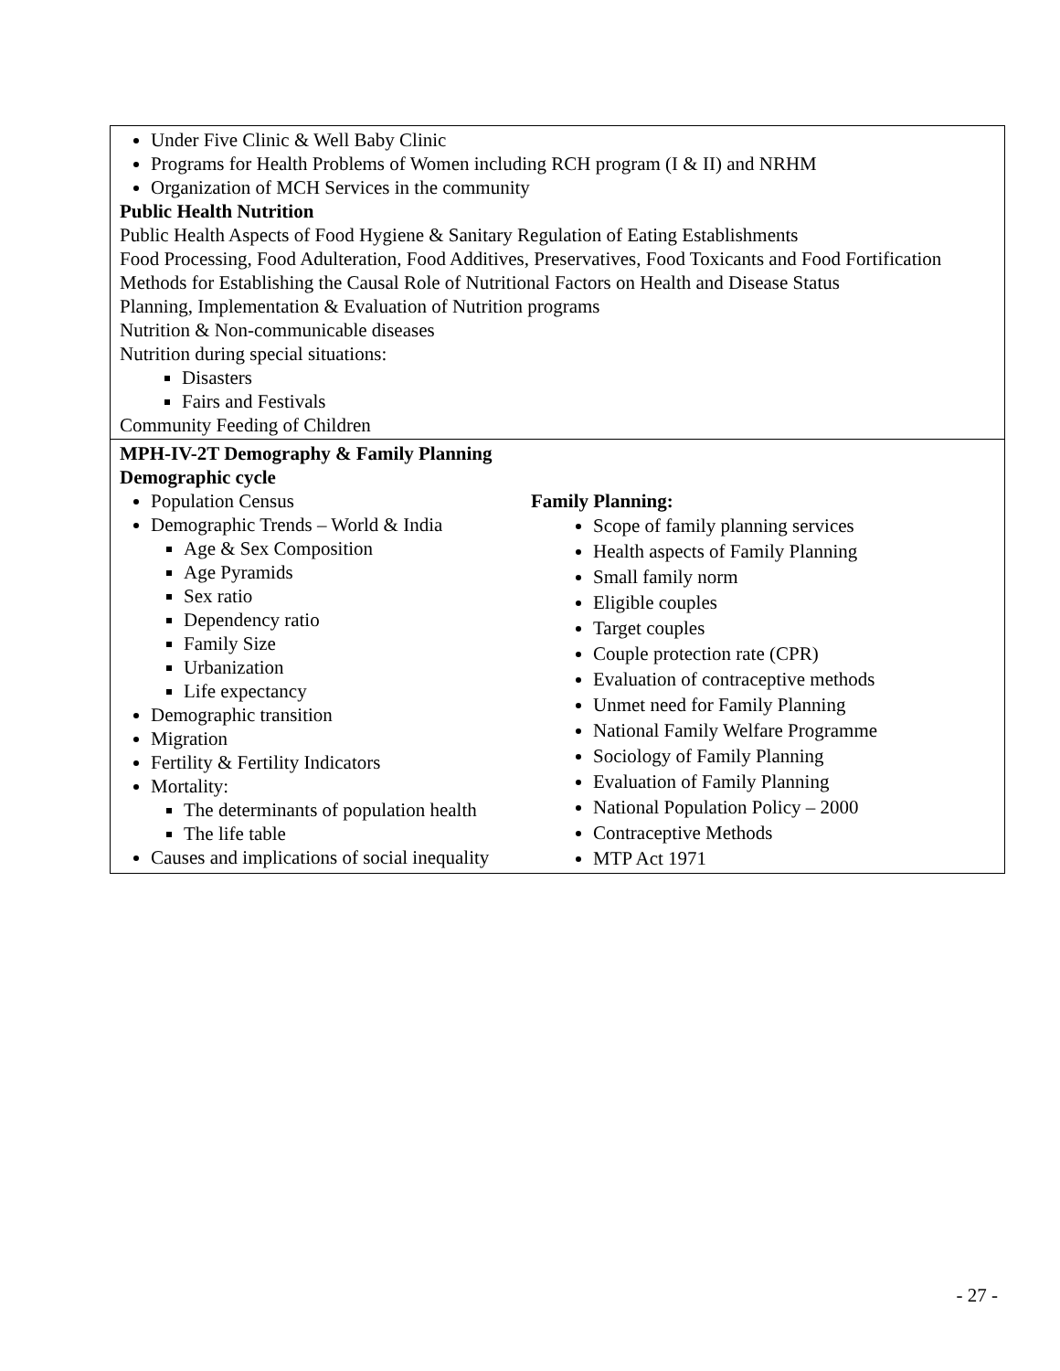| Under Five Clinic & Well Baby Clinic Programs for Health Problems of Women including RCH program (I & II) and NRHM Organization of MCH Services in the community Public Health Nutrition Public Health Aspects of Food Hygiene & Sanitary Regulation of Eating Establishments Food Processing, Food Adulteration, Food Additives, Preservatives, Food Toxicants and Food Fortification Methods for Establishing the Causal Role of Nutritional Factors on Health and Disease Status Planning, Implementation & Evaluation of Nutrition programs Nutrition & Non-communicable diseases Nutrition during special situations: Disasters Fairs and Festivals Community Feeding of Children | |
| MPH-IV-2T Demography & Family Planning Demographic cycle Population Census Demographic Trends – World & India Age & Sex Composition Age Pyramids Sex ratio Dependency ratio Family Size Urbanization Life expectancy Demographic transition Migration Fertility & Fertility Indicators Mortality: The determinants of population health The life table Causes and implications of social inequality | Family Planning: Scope of family planning services Health aspects of Family Planning Small family norm Eligible couples Target couples Couple protection rate (CPR) Evaluation of contraceptive methods Unmet need for Family Planning National Family Welfare Programme Sociology of Family Planning Evaluation of Family Planning National Population Policy – 2000 Contraceptive Methods MTP Act 1971 |
- 27 -